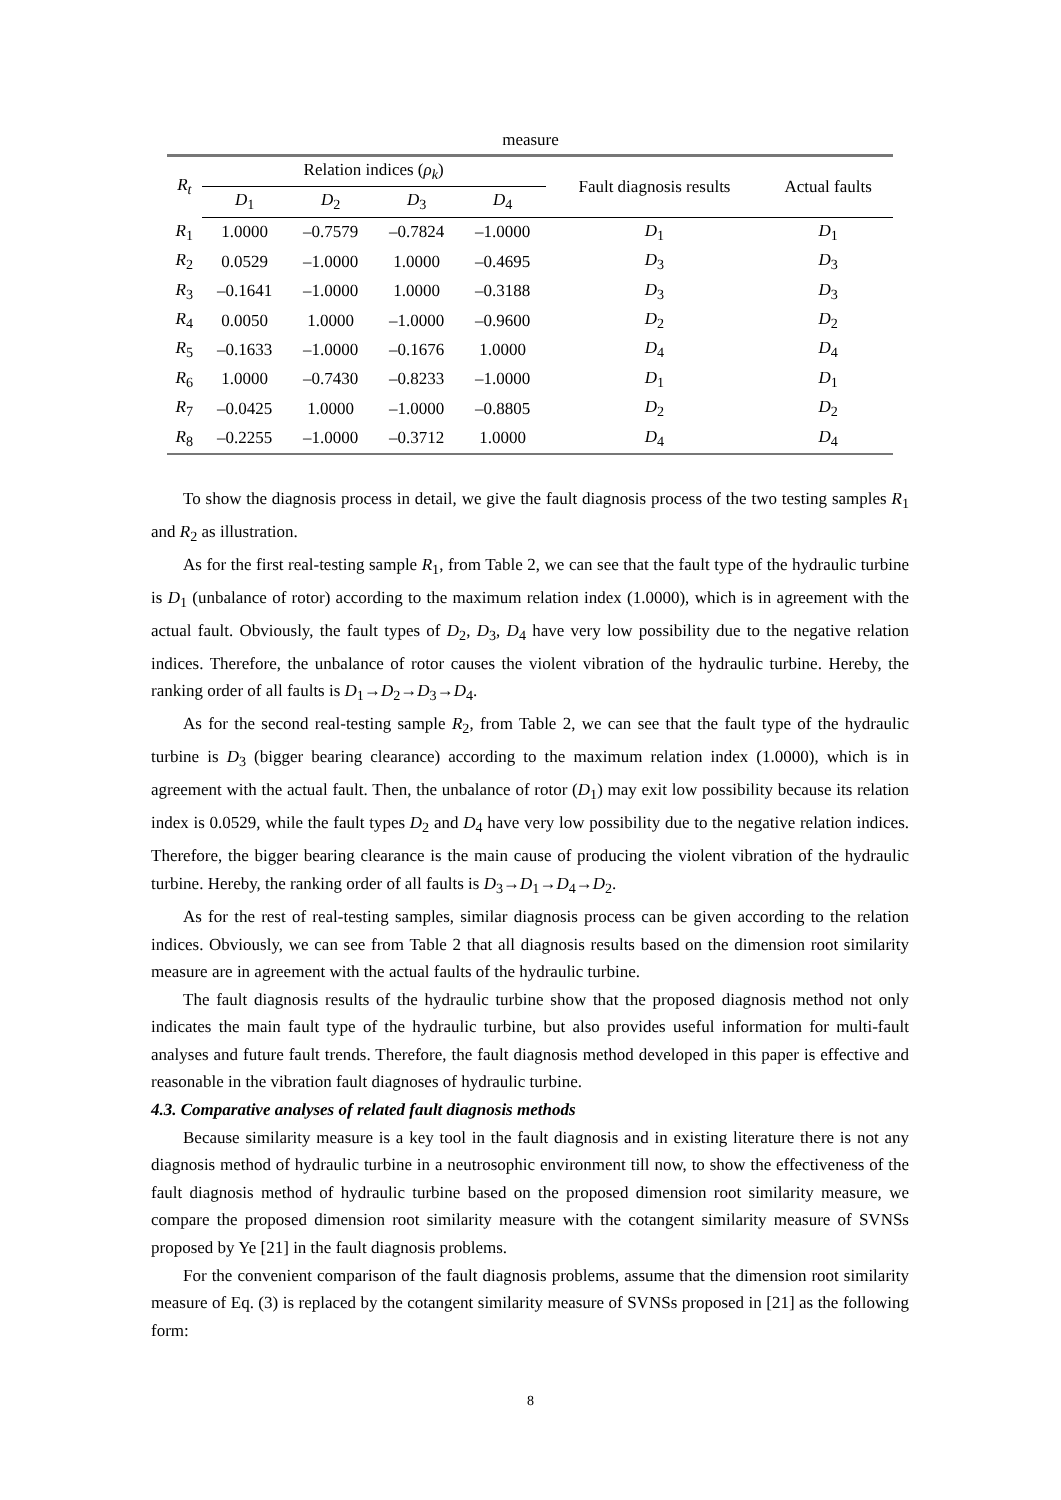measure
| R<sub>t</sub> | Relation indices ( ρ<sub>k</sub> ) | | | | Fault diagnosis results | Actual faults |
| --- | --- | --- | --- | --- | --- | --- |
| | D<sub>1</sub> | D<sub>2</sub> | D<sub>3</sub> | D<sub>4</sub> | | |
| R<sub>1</sub> | 1.0000 | –0.7579 | –0.7824 | –1.0000 | D<sub>1</sub> | D<sub>1</sub> |
| R<sub>2</sub> | 0.0529 | –1.0000 | 1.0000 | –0.4695 | D<sub>3</sub> | D<sub>3</sub> |
| R<sub>3</sub> | –0.1641 | –1.0000 | 1.0000 | –0.3188 | D<sub>3</sub> | D<sub>3</sub> |
| R<sub>4</sub> | 0.0050 | 1.0000 | –1.0000 | –0.9600 | D<sub>2</sub> | D<sub>2</sub> |
| R<sub>5</sub> | –0.1633 | –1.0000 | –0.1676 | 1.0000 | D<sub>4</sub> | D<sub>4</sub> |
| R<sub>6</sub> | 1.0000 | –0.7430 | –0.8233 | –1.0000 | D<sub>1</sub> | D<sub>1</sub> |
| R<sub>7</sub> | –0.0425 | 1.0000 | –1.0000 | –0.8805 | D<sub>2</sub> | D<sub>2</sub> |
| R<sub>8</sub> | –0.2255 | –1.0000 | –0.3712 | 1.0000 | D<sub>4</sub> | D<sub>4</sub> |
To show the diagnosis process in detail, we give the fault diagnosis process of the two testing samples R<sub>1</sub> and R<sub>2</sub> as illustration.
As for the first real-testing sample R<sub>1</sub>, from Table 2, we can see that the fault type of the hydraulic turbine is D<sub>1</sub> (unbalance of rotor) according to the maximum relation index (1.0000), which is in agreement with the actual fault. Obviously, the fault types of D<sub>2</sub>, D<sub>3</sub>, D<sub>4</sub> have very low possibility due to the negative relation indices. Therefore, the unbalance of rotor causes the violent vibration of the hydraulic turbine. Hereby, the ranking order of all faults is D<sub>1</sub>→D<sub>2</sub>→D<sub>3</sub>→D<sub>4</sub>.
As for the second real-testing sample R<sub>2</sub>, from Table 2, we can see that the fault type of the hydraulic turbine is D<sub>3</sub> (bigger bearing clearance) according to the maximum relation index (1.0000), which is in agreement with the actual fault. Then, the unbalance of rotor (D<sub>1</sub>) may exit low possibility because its relation index is 0.0529, while the fault types D<sub>2</sub> and D<sub>4</sub> have very low possibility due to the negative relation indices. Therefore, the bigger bearing clearance is the main cause of producing the violent vibration of the hydraulic turbine. Hereby, the ranking order of all faults is D<sub>3</sub>→D<sub>1</sub>→D<sub>4</sub>→D<sub>2</sub>.
As for the rest of real-testing samples, similar diagnosis process can be given according to the relation indices. Obviously, we can see from Table 2 that all diagnosis results based on the dimension root similarity measure are in agreement with the actual faults of the hydraulic turbine.
The fault diagnosis results of the hydraulic turbine show that the proposed diagnosis method not only indicates the main fault type of the hydraulic turbine, but also provides useful information for multi-fault analyses and future fault trends. Therefore, the fault diagnosis method developed in this paper is effective and reasonable in the vibration fault diagnoses of hydraulic turbine.
4.3. Comparative analyses of related fault diagnosis methods
Because similarity measure is a key tool in the fault diagnosis and in existing literature there is not any diagnosis method of hydraulic turbine in a neutrosophic environment till now, to show the effectiveness of the fault diagnosis method of hydraulic turbine based on the proposed dimension root similarity measure, we compare the proposed dimension root similarity measure with the cotangent similarity measure of SVNSs proposed by Ye [21] in the fault diagnosis problems.
For the convenient comparison of the fault diagnosis problems, assume that the dimension root similarity measure of Eq. (3) is replaced by the cotangent similarity measure of SVNSs proposed in [21] as the following form:
8